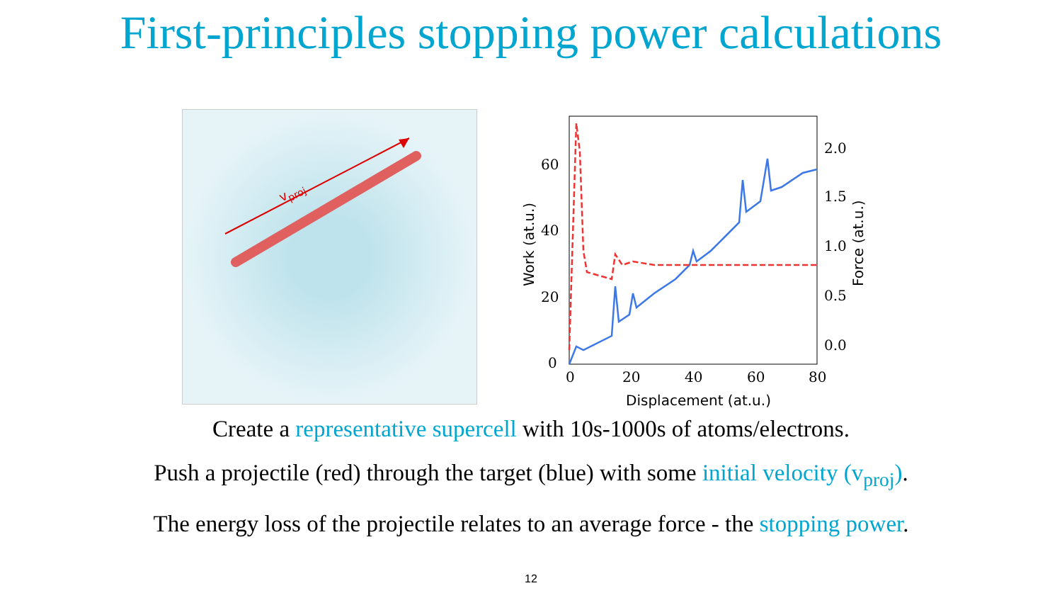First-principles stopping power calculations
vproj
0
20
40
60
0
20
40
60
80
0.0
0.5
1.0
1.5
2.0
Displacement (at.u.)
Work (at.u.)
Force (at.u.)
Create a representative supercell with 10s-1000s of atoms/electrons.
Push a projectile (red) through the target (blue) with some initial velocity (v<sub>proj</sub>).
The energy loss of the projectile relates to an average force - the stopping power.
12